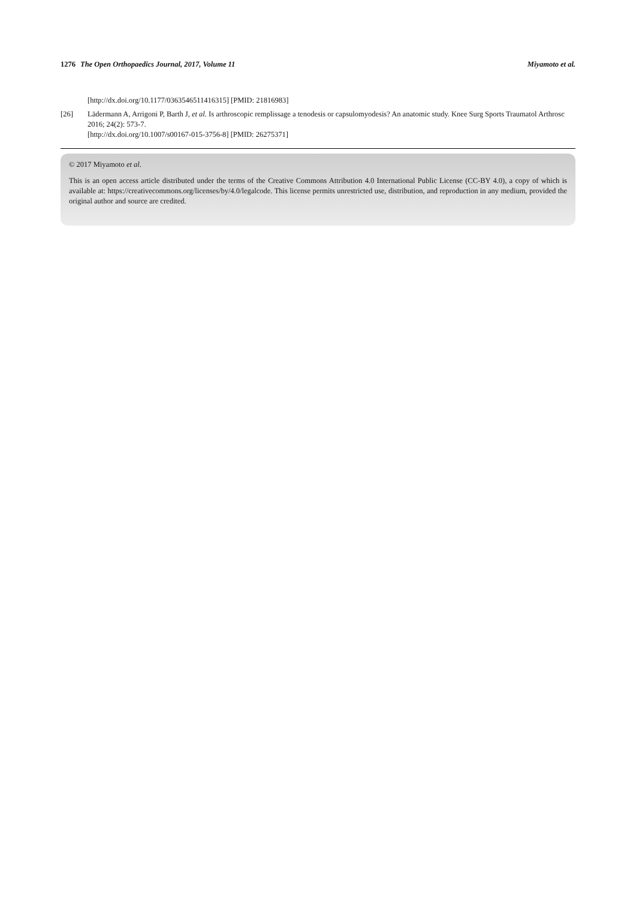1276 The Open Orthopaedics Journal, 2017, Volume 11 Miyamoto et al.
[http://dx.doi.org/10.1177/0363546511416315] [PMID: 21816983]
[26] Lädermann A, Arrigoni P, Barth J, et al. Is arthroscopic remplissage a tenodesis or capsulomyodesis? An anatomic study. Knee Surg Sports Traumatol Arthrosc 2016; 24(2): 573-7.
[http://dx.doi.org/10.1007/s00167-015-3756-8] [PMID: 26275371]
© 2017 Miyamoto et al.
This is an open access article distributed under the terms of the Creative Commons Attribution 4.0 International Public License (CC-BY 4.0), a copy of which is available at: https://creativecommons.org/licenses/by/4.0/legalcode. This license permits unrestricted use, distribution, and reproduction in any medium, provided the original author and source are credited.